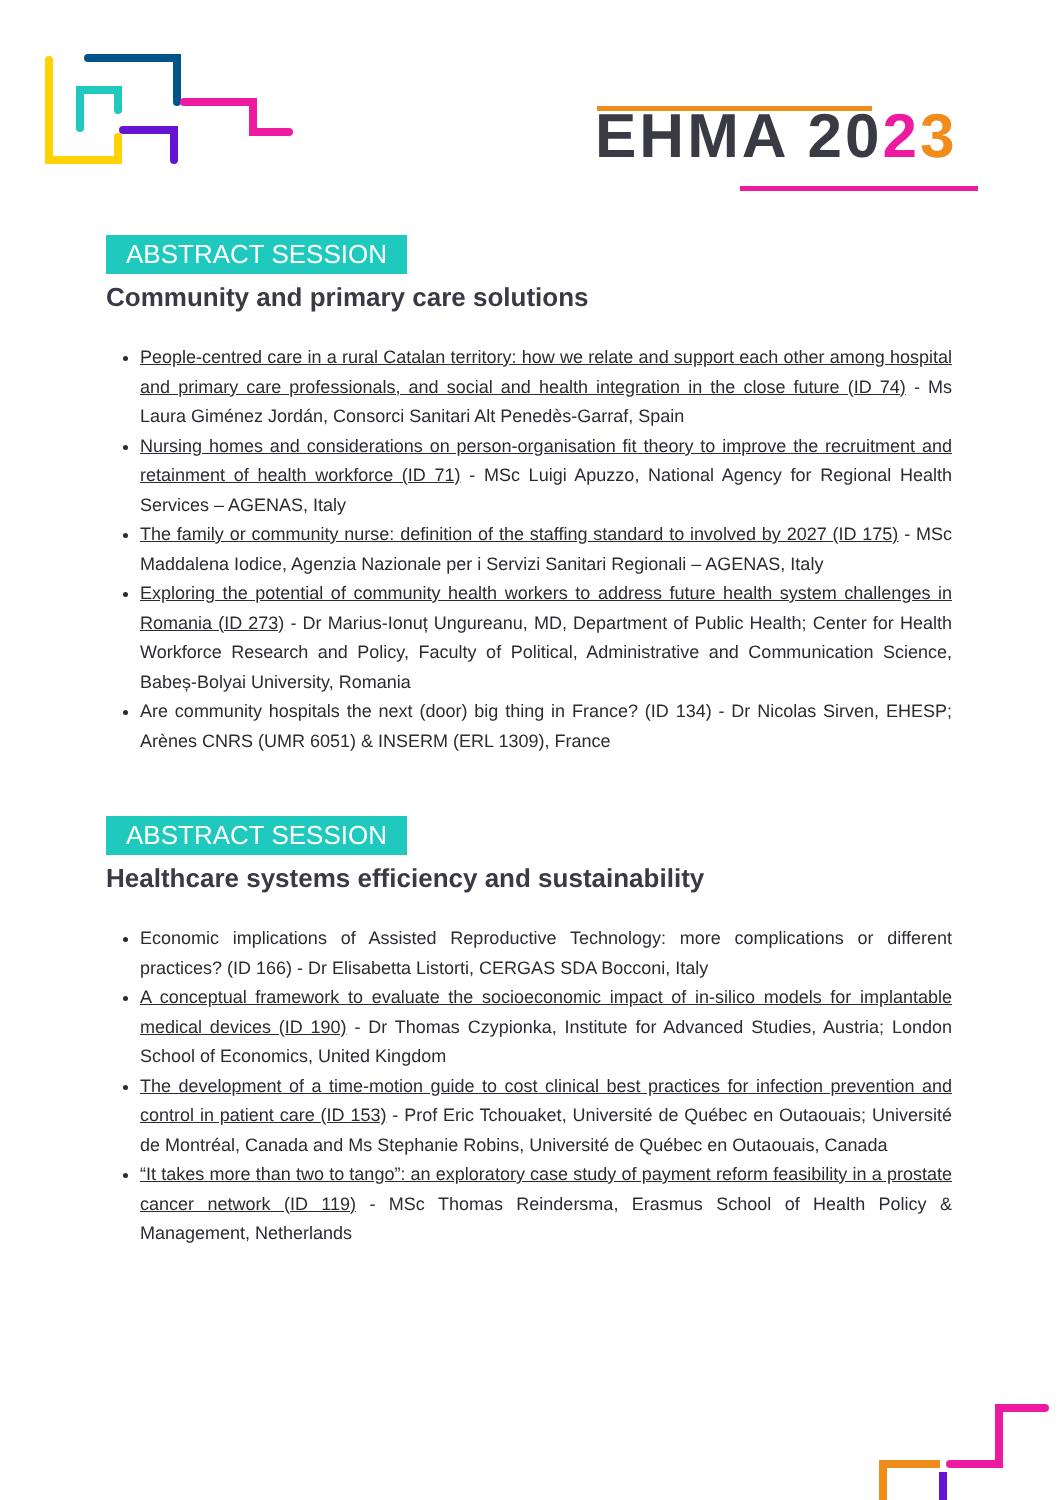EHMA 2023
ABSTRACT SESSION
Community and primary care solutions
People-centred care in a rural Catalan territory: how we relate and support each other among hospital and primary care professionals, and social and health integration in the close future (ID 74) - Ms Laura Giménez Jordán, Consorci Sanitari Alt Penedès-Garraf, Spain
Nursing homes and considerations on person-organisation fit theory to improve the recruitment and retainment of health workforce (ID 71) - MSc Luigi Apuzzo, National Agency for Regional Health Services – AGENAS, Italy
The family or community nurse: definition of the staffing standard to involved by 2027 (ID 175) - MSc Maddalena Iodice, Agenzia Nazionale per i Servizi Sanitari Regionali – AGENAS, Italy
Exploring the potential of community health workers to address future health system challenges in Romania (ID 273) - Dr Marius-Ionuț Ungureanu, MD, Department of Public Health; Center for Health Workforce Research and Policy, Faculty of Political, Administrative and Communication Science, Babeș-Bolyai University, Romania
Are community hospitals the next (door) big thing in France? (ID 134) - Dr Nicolas Sirven, EHESP; Arènes CNRS (UMR 6051) & INSERM (ERL 1309), France
ABSTRACT SESSION
Healthcare systems efficiency and sustainability
Economic implications of Assisted Reproductive Technology: more complications or different practices? (ID 166) - Dr Elisabetta Listorti, CERGAS SDA Bocconi, Italy
A conceptual framework to evaluate the socioeconomic impact of in-silico models for implantable medical devices (ID 190) - Dr Thomas Czypionka, Institute for Advanced Studies, Austria; London School of Economics, United Kingdom
The development of a time-motion guide to cost clinical best practices for infection prevention and control in patient care (ID 153) - Prof Eric Tchouaket, Université de Québec en Outaouais; Université de Montréal, Canada and Ms Stephanie Robins, Université de Québec en Outaouais, Canada
“It takes more than two to tango”: an exploratory case study of payment reform feasibility in a prostate cancer network (ID 119) - MSc Thomas Reindersma, Erasmus School of Health Policy & Management, Netherlands